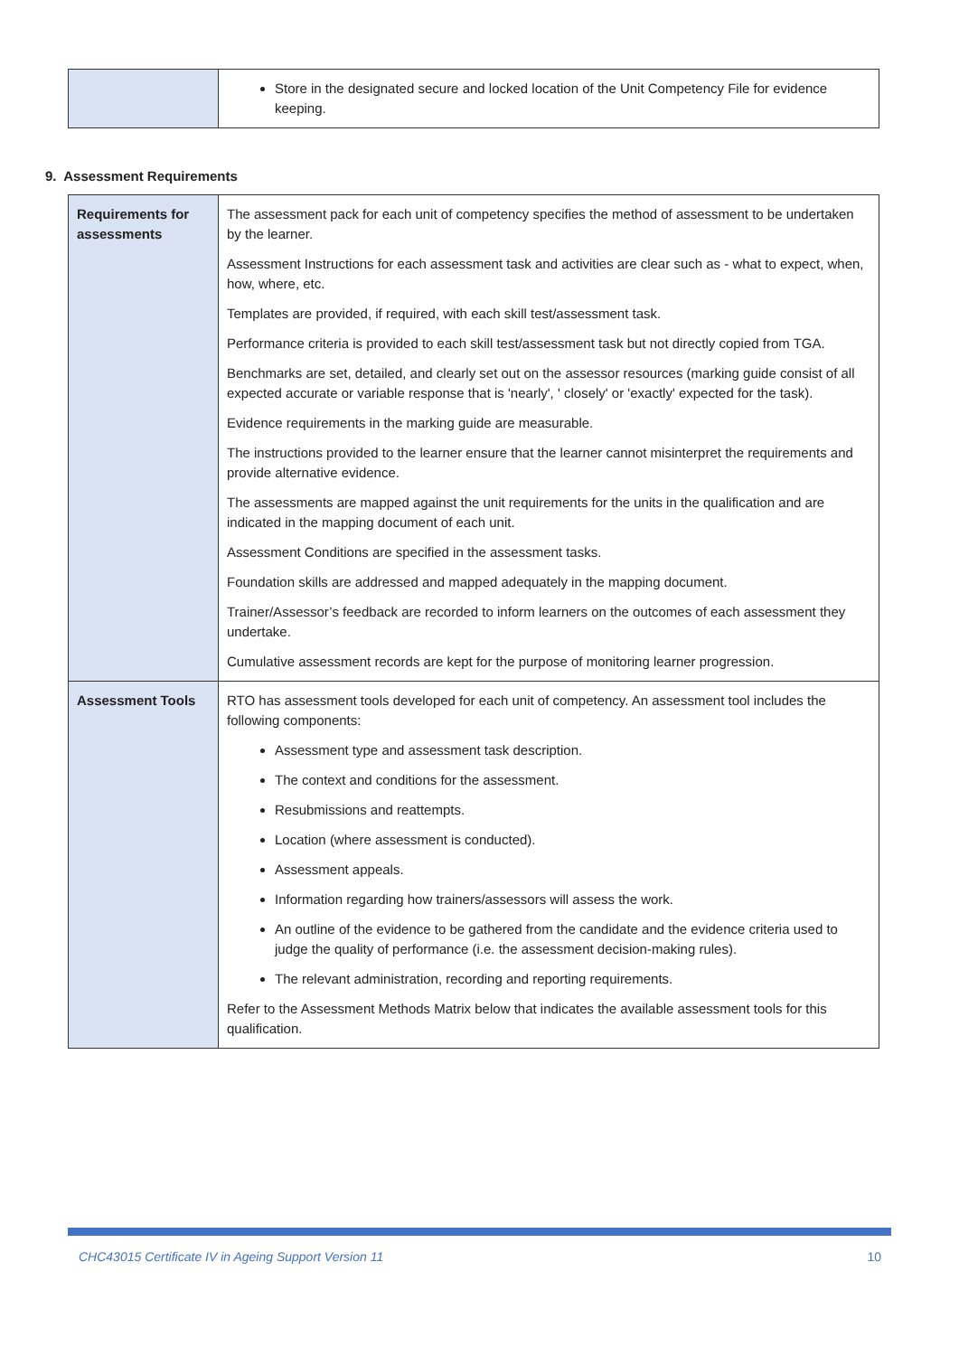| | Store in the designated secure and locked location of the Unit Competency File for evidence keeping. |
9. Assessment Requirements
| Requirements for assessments | The assessment pack for each unit of competency specifies the method of assessment to be undertaken by the learner. Assessment Instructions for each assessment task and activities are clear such as - what to expect, when, how, where, etc. Templates are provided, if required, with each skill test/assessment task. Performance criteria is provided to each skill test/assessment task but not directly copied from TGA. Benchmarks are set, detailed, and clearly set out on the assessor resources (marking guide consist of all expected accurate or variable response that is 'nearly', ' closely' or 'exactly' expected for the task). Evidence requirements in the marking guide are measurable. The instructions provided to the learner ensure that the learner cannot misinterpret the requirements and provide alternative evidence. The assessments are mapped against the unit requirements for the units in the qualification and are indicated in the mapping document of each unit. Assessment Conditions are specified in the assessment tasks. Foundation skills are addressed and mapped adequately in the mapping document. Trainer/Assessor’s feedback are recorded to inform learners on the outcomes of each assessment they undertake. Cumulative assessment records are kept for the purpose of monitoring learner progression. |
| Assessment Tools | RTO has assessment tools developed for each unit of competency. An assessment tool includes the following components: Assessment type and assessment task description. The context and conditions for the assessment. Resubmissions and reattempts. Location (where assessment is conducted). Assessment appeals. Information regarding how trainers/assessors will assess the work. An outline of the evidence to be gathered from the candidate and the evidence criteria used to judge the quality of performance (i.e. the assessment decision-making rules). The relevant administration, recording and reporting requirements. Refer to the Assessment Methods Matrix below that indicates the available assessment tools for this qualification. |
CHC43015 Certificate IV in Ageing Support Version 11 10